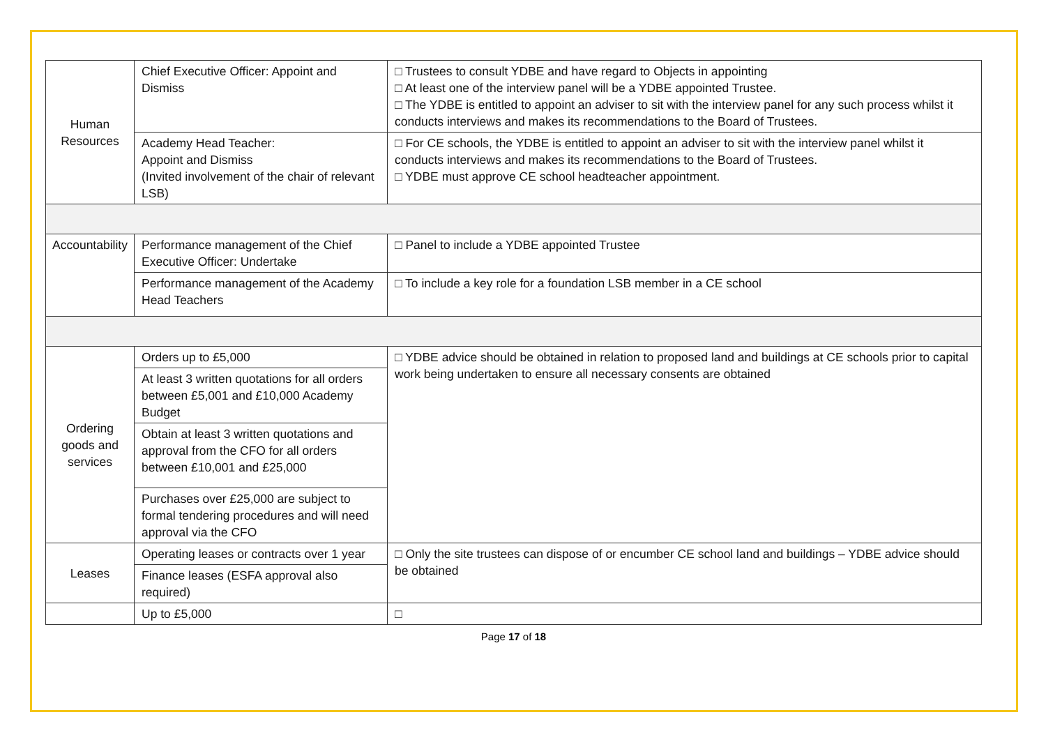| Human Resources | Chief Executive Officer: Appoint and Dismiss | □ Trustees to consult YDBE and have regard to Objects in appointing □ At least one of the interview panel will be a YDBE appointed Trustee. □ The YDBE is entitled to appoint an adviser to sit with the interview panel for any such process whilst it conducts interviews and makes its recommendations to the Board of Trustees. |
| | Academy Head Teacher: Appoint and Dismiss (Invited involvement of the chair of relevant LSB) | □ For CE schools, the YDBE is entitled to appoint an adviser to sit with the interview panel whilst it conducts interviews and makes its recommendations to the Board of Trustees. □ YDBE must approve CE school headteacher appointment. |
| Accountability | Performance management of the Chief Executive Officer: Undertake | □ Panel to include a YDBE appointed Trustee |
| | Performance management of the Academy Head Teachers | □ To include a key role for a foundation LSB member in a CE school |
| Ordering goods and services | Orders up to £5,000 | □ YDBE advice should be obtained in relation to proposed land and buildings at CE schools prior to capital work being undertaken to ensure all necessary consents are obtained |
| | At least 3 written quotations for all orders between £5,001 and £10,000 Academy Budget | |
| | Obtain at least 3 written quotations and approval from the CFO for all orders between £10,001 and £25,000 | |
| | Purchases over £25,000 are subject to formal tendering procedures and will need approval via the CFO | |
| Leases | Operating leases or contracts over 1 year | □ Only the site trustees can dispose of or encumber CE school land and buildings – YDBE advice should be obtained |
| | Finance leases (ESFA approval also required) | |
| | Up to £5,000 | □ |
Page 17 of 18